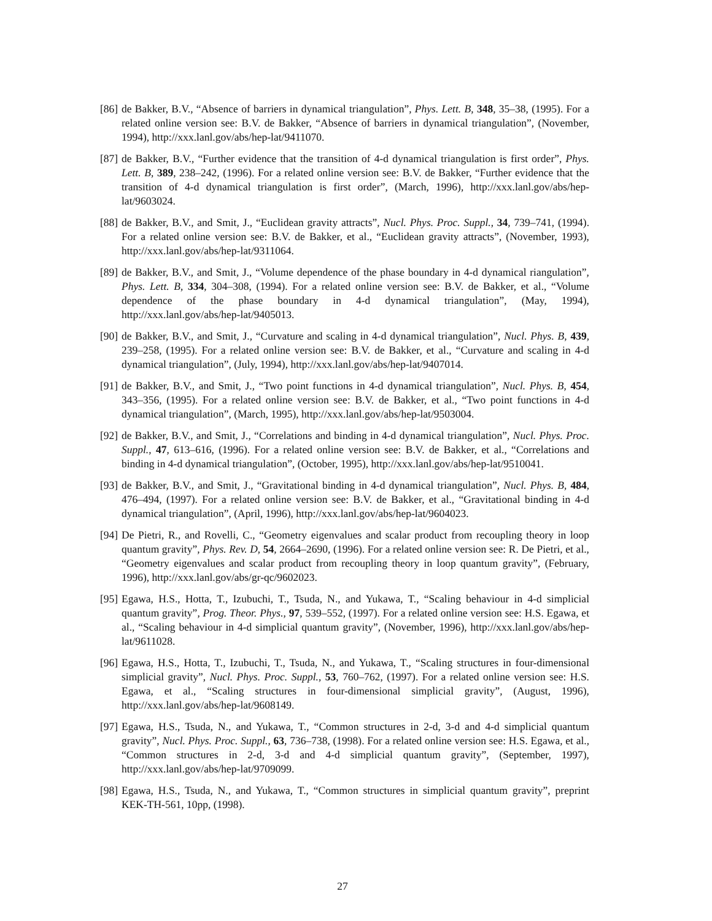[86] de Bakker, B.V., “Absence of barriers in dynamical triangulation”, Phys. Lett. B, 348, 35–38, (1995). For a related online version see: B.V. de Bakker, “Absence of barriers in dynamical triangulation”, (November, 1994), http://xxx.lanl.gov/abs/hep-lat/9411070.
[87] de Bakker, B.V., “Further evidence that the transition of 4-d dynamical triangulation is first order”, Phys. Lett. B, 389, 238–242, (1996). For a related online version see: B.V. de Bakker, “Further evidence that the transition of 4-d dynamical triangulation is first order”, (March, 1996), http://xxx.lanl.gov/abs/hep-lat/9603024.
[88] de Bakker, B.V., and Smit, J., “Euclidean gravity attracts”, Nucl. Phys. Proc. Suppl., 34, 739–741, (1994). For a related online version see: B.V. de Bakker, et al., “Euclidean gravity attracts”, (November, 1993), http://xxx.lanl.gov/abs/hep-lat/9311064.
[89] de Bakker, B.V., and Smit, J., “Volume dependence of the phase boundary in 4-d dynamical riangulation”, Phys. Lett. B, 334, 304–308, (1994). For a related online version see: B.V. de Bakker, et al., “Volume dependence of the phase boundary in 4-d dynamical triangulation”, (May, 1994), http://xxx.lanl.gov/abs/hep-lat/9405013.
[90] de Bakker, B.V., and Smit, J., “Curvature and scaling in 4-d dynamical triangulation”, Nucl. Phys. B, 439, 239–258, (1995). For a related online version see: B.V. de Bakker, et al., “Curvature and scaling in 4-d dynamical triangulation”, (July, 1994), http://xxx.lanl.gov/abs/hep-lat/9407014.
[91] de Bakker, B.V., and Smit, J., “Two point functions in 4-d dynamical triangulation”, Nucl. Phys. B, 454, 343–356, (1995). For a related online version see: B.V. de Bakker, et al., “Two point functions in 4-d dynamical triangulation”, (March, 1995), http://xxx.lanl.gov/abs/hep-lat/9503004.
[92] de Bakker, B.V., and Smit, J., “Correlations and binding in 4-d dynamical triangulation”, Nucl. Phys. Proc. Suppl., 47, 613–616, (1996). For a related online version see: B.V. de Bakker, et al., “Correlations and binding in 4-d dynamical triangulation”, (October, 1995), http://xxx.lanl.gov/abs/hep-lat/9510041.
[93] de Bakker, B.V., and Smit, J., “Gravitational binding in 4-d dynamical triangulation”, Nucl. Phys. B, 484, 476–494, (1997). For a related online version see: B.V. de Bakker, et al., “Gravitational binding in 4-d dynamical triangulation”, (April, 1996), http://xxx.lanl.gov/abs/hep-lat/9604023.
[94] De Pietri, R., and Rovelli, C., “Geometry eigenvalues and scalar product from recoupling theory in loop quantum gravity”, Phys. Rev. D, 54, 2664–2690, (1996). For a related online version see: R. De Pietri, et al., “Geometry eigenvalues and scalar product from recoupling theory in loop quantum gravity”, (February, 1996), http://xxx.lanl.gov/abs/gr-qc/9602023.
[95] Egawa, H.S., Hotta, T., Izubuchi, T., Tsuda, N., and Yukawa, T., “Scaling behaviour in 4-d simplicial quantum gravity”, Prog. Theor. Phys., 97, 539–552, (1997). For a related online version see: H.S. Egawa, et al., “Scaling behaviour in 4-d simplicial quantum gravity”, (November, 1996), http://xxx.lanl.gov/abs/hep-lat/9611028.
[96] Egawa, H.S., Hotta, T., Izubuchi, T., Tsuda, N., and Yukawa, T., “Scaling structures in four-dimensional simplicial gravity”, Nucl. Phys. Proc. Suppl., 53, 760–762, (1997). For a related online version see: H.S. Egawa, et al., “Scaling structures in four-dimensional simplicial gravity”, (August, 1996), http://xxx.lanl.gov/abs/hep-lat/9608149.
[97] Egawa, H.S., Tsuda, N., and Yukawa, T., “Common structures in 2-d, 3-d and 4-d simplicial quantum gravity”, Nucl. Phys. Proc. Suppl., 63, 736–738, (1998). For a related online version see: H.S. Egawa, et al., “Common structures in 2-d, 3-d and 4-d simplicial quantum gravity”, (September, 1997), http://xxx.lanl.gov/abs/hep-lat/9709099.
[98] Egawa, H.S., Tsuda, N., and Yukawa, T., “Common structures in simplicial quantum gravity”, preprint KEK-TH-561, 10pp, (1998).
27